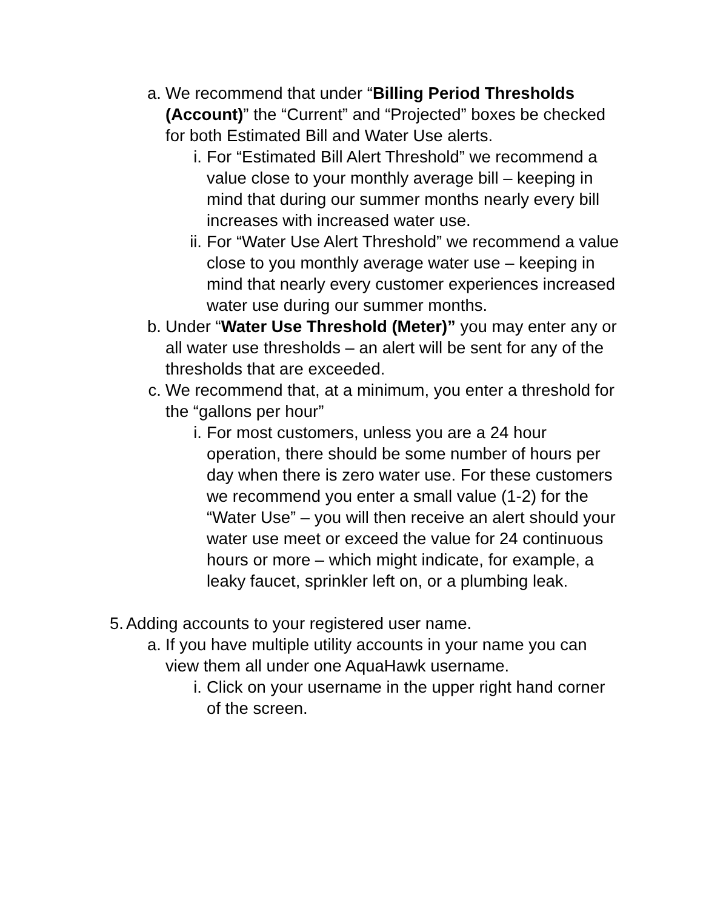a. We recommend that under “Billing Period Thresholds (Account)” the “Current” and “Projected” boxes be checked for both Estimated Bill and Water Use alerts.
i. For “Estimated Bill Alert Threshold” we recommend a value close to your monthly average bill – keeping in mind that during our summer months nearly every bill increases with increased water use.
ii. For “Water Use Alert Threshold” we recommend a value close to you monthly average water use – keeping in mind that nearly every customer experiences increased water use during our summer months.
b. Under “Water Use Threshold (Meter)” you may enter any or all water use thresholds – an alert will be sent for any of the thresholds that are exceeded.
c. We recommend that, at a minimum, you enter a threshold for the “gallons per hour”
i. For most customers, unless you are a 24 hour operation, there should be some number of hours per day when there is zero water use. For these customers we recommend you enter a small value (1-2) for the “Water Use” – you will then receive an alert should your water use meet or exceed the value for 24 continuous hours or more – which might indicate, for example, a leaky faucet, sprinkler left on, or a plumbing leak.
5. Adding accounts to your registered user name.
a. If you have multiple utility accounts in your name you can view them all under one AquaHawk username.
i. Click on your username in the upper right hand corner of the screen.